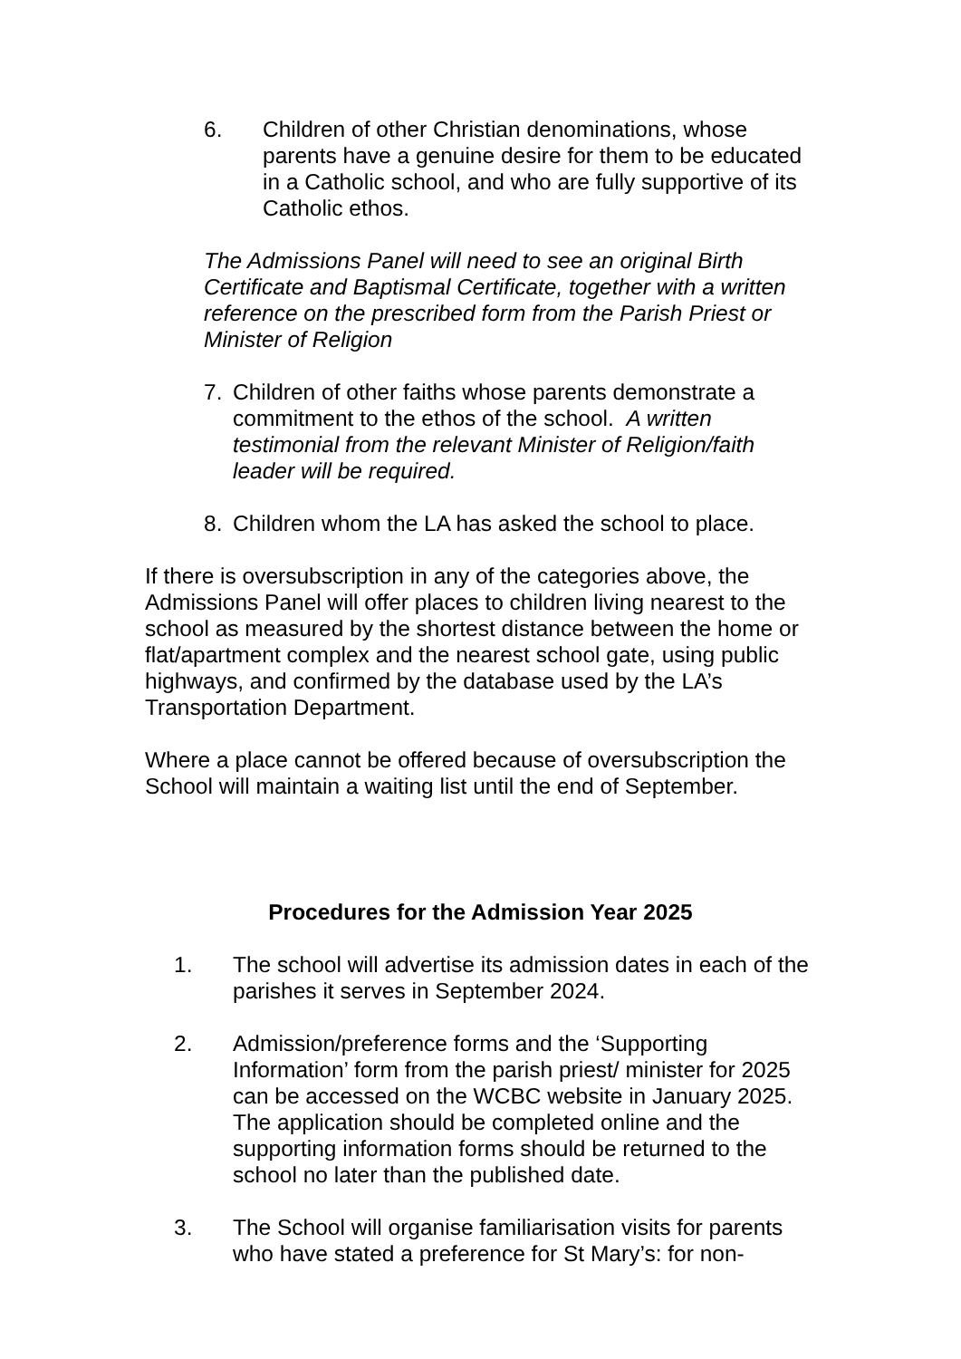6. Children of other Christian denominations, whose parents have a genuine desire for them to be educated in a Catholic school, and who are fully supportive of its Catholic ethos.
The Admissions Panel will need to see an original Birth Certificate and Baptismal Certificate, together with a written reference on the prescribed form from the Parish Priest or Minister of Religion
7. Children of other faiths whose parents demonstrate a commitment to the ethos of the school. A written testimonial from the relevant Minister of Religion/faith leader will be required.
8. Children whom the LA has asked the school to place.
If there is oversubscription in any of the categories above, the Admissions Panel will offer places to children living nearest to the school as measured by the shortest distance between the home or flat/apartment complex and the nearest school gate, using public highways, and confirmed by the database used by the LA’s Transportation Department.
Where a place cannot be offered because of oversubscription the School will maintain a waiting list until the end of September.
Procedures for the Admission Year 2025
1. The school will advertise its admission dates in each of the parishes it serves in September 2024.
2. Admission/preference forms and the ‘Supporting Information’ form from the parish priest/ minister for 2025 can be accessed on the WCBC website in January 2025. The application should be completed online and the supporting information forms should be returned to the school no later than the published date.
3. The School will organise familiarisation visits for parents who have stated a preference for St Mary’s: for non-